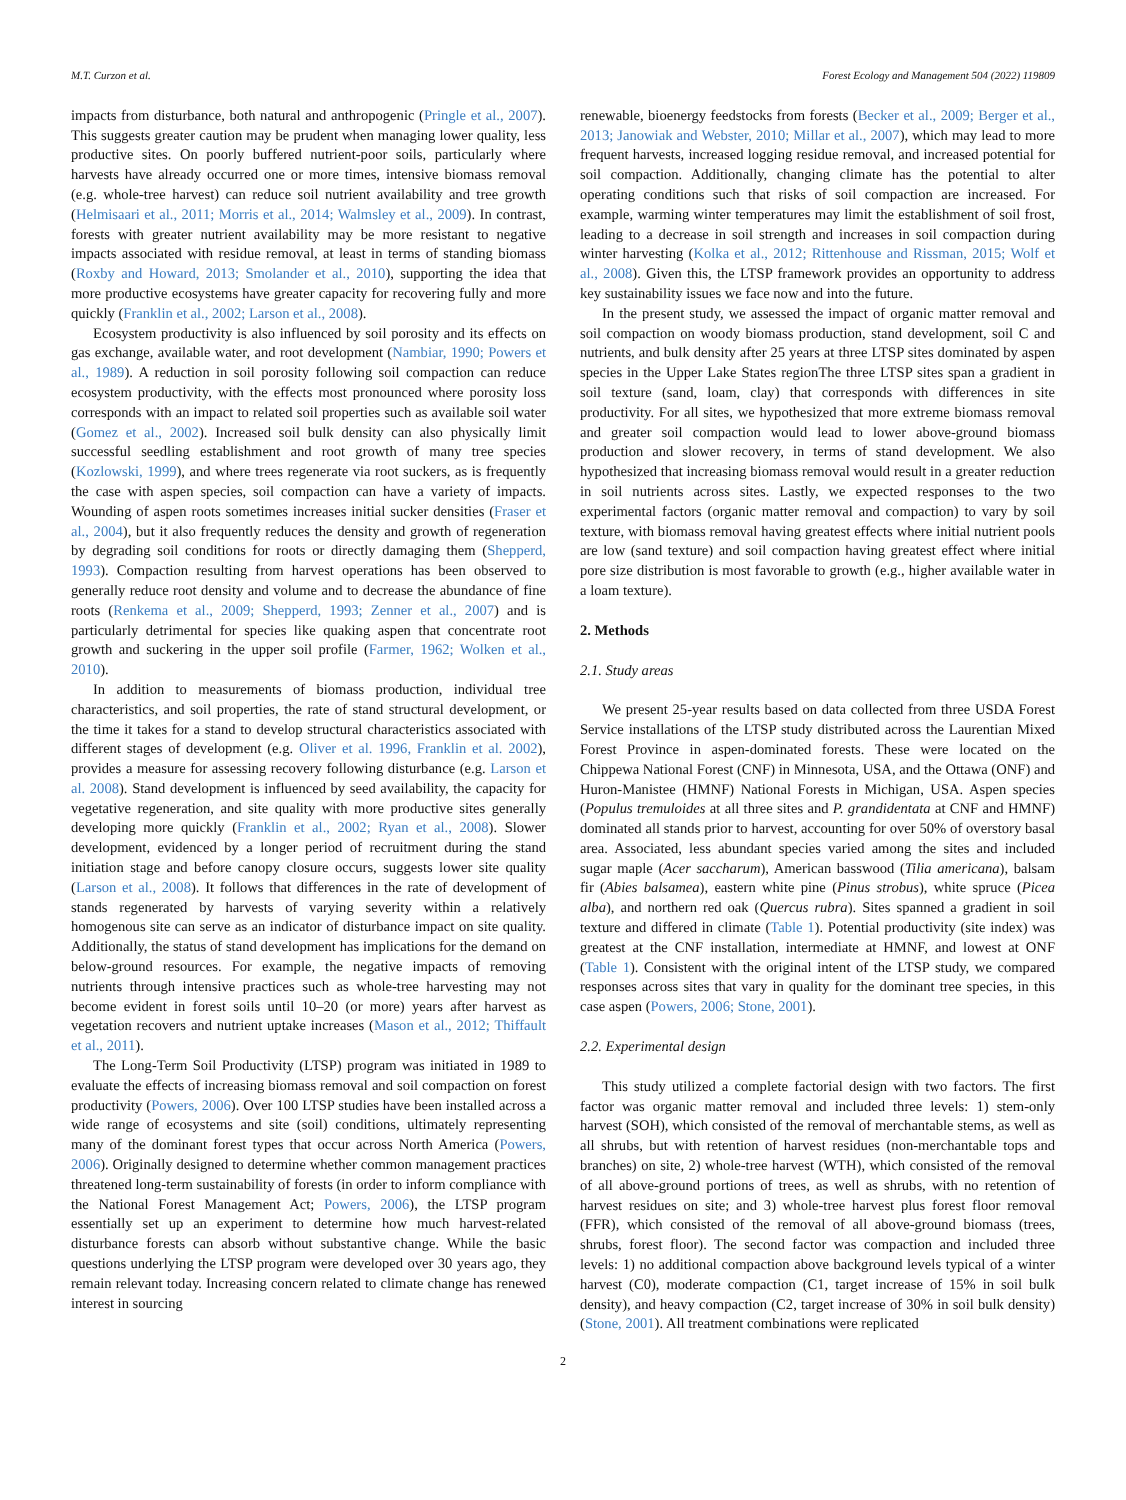M.T. Curzon et al. Forest Ecology and Management 504 (2022) 119809
impacts from disturbance, both natural and anthropogenic (Pringle et al., 2007). This suggests greater caution may be prudent when managing lower quality, less productive sites. On poorly buffered nutrient-poor soils, particularly where harvests have already occurred one or more times, intensive biomass removal (e.g. whole-tree harvest) can reduce soil nutrient availability and tree growth (Helmisaari et al., 2011; Morris et al., 2014; Walmsley et al., 2009). In contrast, forests with greater nutrient availability may be more resistant to negative impacts associated with residue removal, at least in terms of standing biomass (Roxby and Howard, 2013; Smolander et al., 2010), supporting the idea that more productive ecosystems have greater capacity for recovering fully and more quickly (Franklin et al., 2002; Larson et al., 2008).
Ecosystem productivity is also influenced by soil porosity and its effects on gas exchange, available water, and root development (Nambiar, 1990; Powers et al., 1989). A reduction in soil porosity following soil compaction can reduce ecosystem productivity, with the effects most pronounced where porosity loss corresponds with an impact to related soil properties such as available soil water (Gomez et al., 2002). Increased soil bulk density can also physically limit successful seedling establishment and root growth of many tree species (Kozlowski, 1999), and where trees regenerate via root suckers, as is frequently the case with aspen species, soil compaction can have a variety of impacts. Wounding of aspen roots sometimes increases initial sucker densities (Fraser et al., 2004), but it also frequently reduces the density and growth of regeneration by degrading soil conditions for roots or directly damaging them (Shepperd, 1993). Compaction resulting from harvest operations has been observed to generally reduce root density and volume and to decrease the abundance of fine roots (Renkema et al., 2009; Shepperd, 1993; Zenner et al., 2007) and is particularly detrimental for species like quaking aspen that concentrate root growth and suckering in the upper soil profile (Farmer, 1962; Wolken et al., 2010).
In addition to measurements of biomass production, individual tree characteristics, and soil properties, the rate of stand structural development, or the time it takes for a stand to develop structural characteristics associated with different stages of development (e.g. Oliver et al. 1996, Franklin et al. 2002), provides a measure for assessing recovery following disturbance (e.g. Larson et al. 2008). Stand development is influenced by seed availability, the capacity for vegetative regeneration, and site quality with more productive sites generally developing more quickly (Franklin et al., 2002; Ryan et al., 2008). Slower development, evidenced by a longer period of recruitment during the stand initiation stage and before canopy closure occurs, suggests lower site quality (Larson et al., 2008). It follows that differences in the rate of development of stands regenerated by harvests of varying severity within a relatively homogenous site can serve as an indicator of disturbance impact on site quality. Additionally, the status of stand development has implications for the demand on below-ground resources. For example, the negative impacts of removing nutrients through intensive practices such as whole-tree harvesting may not become evident in forest soils until 10–20 (or more) years after harvest as vegetation recovers and nutrient uptake increases (Mason et al., 2012; Thiffault et al., 2011).
The Long-Term Soil Productivity (LTSP) program was initiated in 1989 to evaluate the effects of increasing biomass removal and soil compaction on forest productivity (Powers, 2006). Over 100 LTSP studies have been installed across a wide range of ecosystems and site (soil) conditions, ultimately representing many of the dominant forest types that occur across North America (Powers, 2006). Originally designed to determine whether common management practices threatened long-term sustainability of forests (in order to inform compliance with the National Forest Management Act; Powers, 2006), the LTSP program essentially set up an experiment to determine how much harvest-related disturbance forests can absorb without substantive change. While the basic questions underlying the LTSP program were developed over 30 years ago, they remain relevant today. Increasing concern related to climate change has renewed interest in sourcing
renewable, bioenergy feedstocks from forests (Becker et al., 2009; Berger et al., 2013; Janowiak and Webster, 2010; Millar et al., 2007), which may lead to more frequent harvests, increased logging residue removal, and increased potential for soil compaction. Additionally, changing climate has the potential to alter operating conditions such that risks of soil compaction are increased. For example, warming winter temperatures may limit the establishment of soil frost, leading to a decrease in soil strength and increases in soil compaction during winter harvesting (Kolka et al., 2012; Rittenhouse and Rissman, 2015; Wolf et al., 2008). Given this, the LTSP framework provides an opportunity to address key sustainability issues we face now and into the future.
In the present study, we assessed the impact of organic matter removal and soil compaction on woody biomass production, stand development, soil C and nutrients, and bulk density after 25 years at three LTSP sites dominated by aspen species in the Upper Lake States regionThe three LTSP sites span a gradient in soil texture (sand, loam, clay) that corresponds with differences in site productivity. For all sites, we hypothesized that more extreme biomass removal and greater soil compaction would lead to lower above-ground biomass production and slower recovery, in terms of stand development. We also hypothesized that increasing biomass removal would result in a greater reduction in soil nutrients across sites. Lastly, we expected responses to the two experimental factors (organic matter removal and compaction) to vary by soil texture, with biomass removal having greatest effects where initial nutrient pools are low (sand texture) and soil compaction having greatest effect where initial pore size distribution is most favorable to growth (e.g., higher available water in a loam texture).
2. Methods
2.1. Study areas
We present 25-year results based on data collected from three USDA Forest Service installations of the LTSP study distributed across the Laurentian Mixed Forest Province in aspen-dominated forests. These were located on the Chippewa National Forest (CNF) in Minnesota, USA, and the Ottawa (ONF) and Huron-Manistee (HMNF) National Forests in Michigan, USA. Aspen species (Populus tremuloides at all three sites and P. grandidentata at CNF and HMNF) dominated all stands prior to harvest, accounting for over 50% of overstory basal area. Associated, less abundant species varied among the sites and included sugar maple (Acer saccharum), American basswood (Tilia americana), balsam fir (Abies balsamea), eastern white pine (Pinus strobus), white spruce (Picea alba), and northern red oak (Quercus rubra). Sites spanned a gradient in soil texture and differed in climate (Table 1). Potential productivity (site index) was greatest at the CNF installation, intermediate at HMNF, and lowest at ONF (Table 1). Consistent with the original intent of the LTSP study, we compared responses across sites that vary in quality for the dominant tree species, in this case aspen (Powers, 2006; Stone, 2001).
2.2. Experimental design
This study utilized a complete factorial design with two factors. The first factor was organic matter removal and included three levels: 1) stem-only harvest (SOH), which consisted of the removal of merchantable stems, as well as all shrubs, but with retention of harvest residues (non-merchantable tops and branches) on site, 2) whole-tree harvest (WTH), which consisted of the removal of all above-ground portions of trees, as well as shrubs, with no retention of harvest residues on site; and 3) whole-tree harvest plus forest floor removal (FFR), which consisted of the removal of all above-ground biomass (trees, shrubs, forest floor). The second factor was compaction and included three levels: 1) no additional compaction above background levels typical of a winter harvest (C0), moderate compaction (C1, target increase of 15% in soil bulk density), and heavy compaction (C2, target increase of 30% in soil bulk density) (Stone, 2001). All treatment combinations were replicated
2